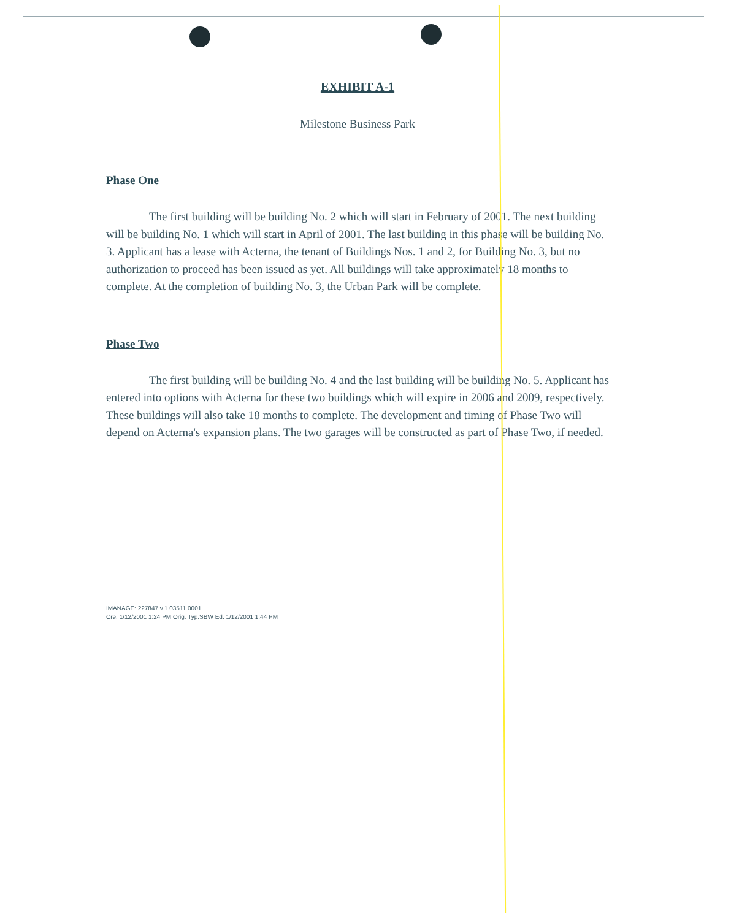EXHIBIT A-1
Milestone Business Park
Phase One
The first building will be building No. 2 which will start in February of 2001. The next building will be building No. 1 which will start in April of 2001. The last building in this phase will be building No. 3. Applicant has a lease with Acterna, the tenant of Buildings Nos. 1 and 2, for Building No. 3, but no authorization to proceed has been issued as yet. All buildings will take approximately 18 months to complete. At the completion of building No. 3, the Urban Park will be complete.
Phase Two
The first building will be building No. 4 and the last building will be building No. 5. Applicant has entered into options with Acterna for these two buildings which will expire in 2006 and 2009, respectively. These buildings will also take 18 months to complete. The development and timing of Phase Two will depend on Acterna's expansion plans. The two garages will be constructed as part of Phase Two, if needed.
IMANAGE: 227847 v.1 03511.0001
Cre. 1/12/2001 1:24 PM Orig. Typ.SBW Ed. 1/12/2001 1:44 PM